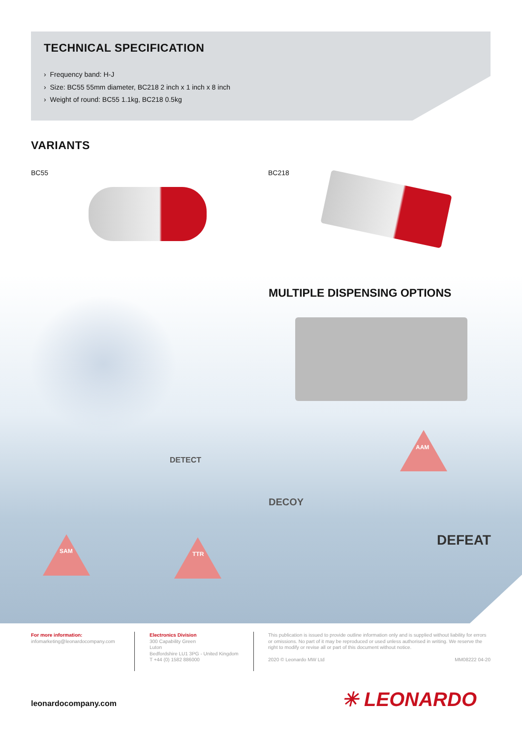TECHNICAL SPECIFICATION
› Frequency band: H-J
› Size: BC55 55mm diameter, BC218 2 inch x 1 inch x 8 inch
› Weight of round: BC55 1.1kg, BC218 0.5kg
VARIANTS
BC55 BC218
MULTIPLE DISPENSING OPTIONS
AAM
SAM TTR
DETECT
DECOY
DEFEAT
For more information:
infomarketing@leonardocompany.com
Electronics Division
300 Capability Green
Luton
Bedfordshire LU1 3PG - United Kingdom
T +44 (0) 1582 886000
This publication is issued to provide outline information only and is supplied without liability for errors or omissions. No part of it may be reproduced or used unless authorised in writing. We reserve the right to modify or revise all or part of this document without notice.
2020 © Leonardo MW Ltd MM08222 04-20
leonardocompany.com ✳ LEONARDO